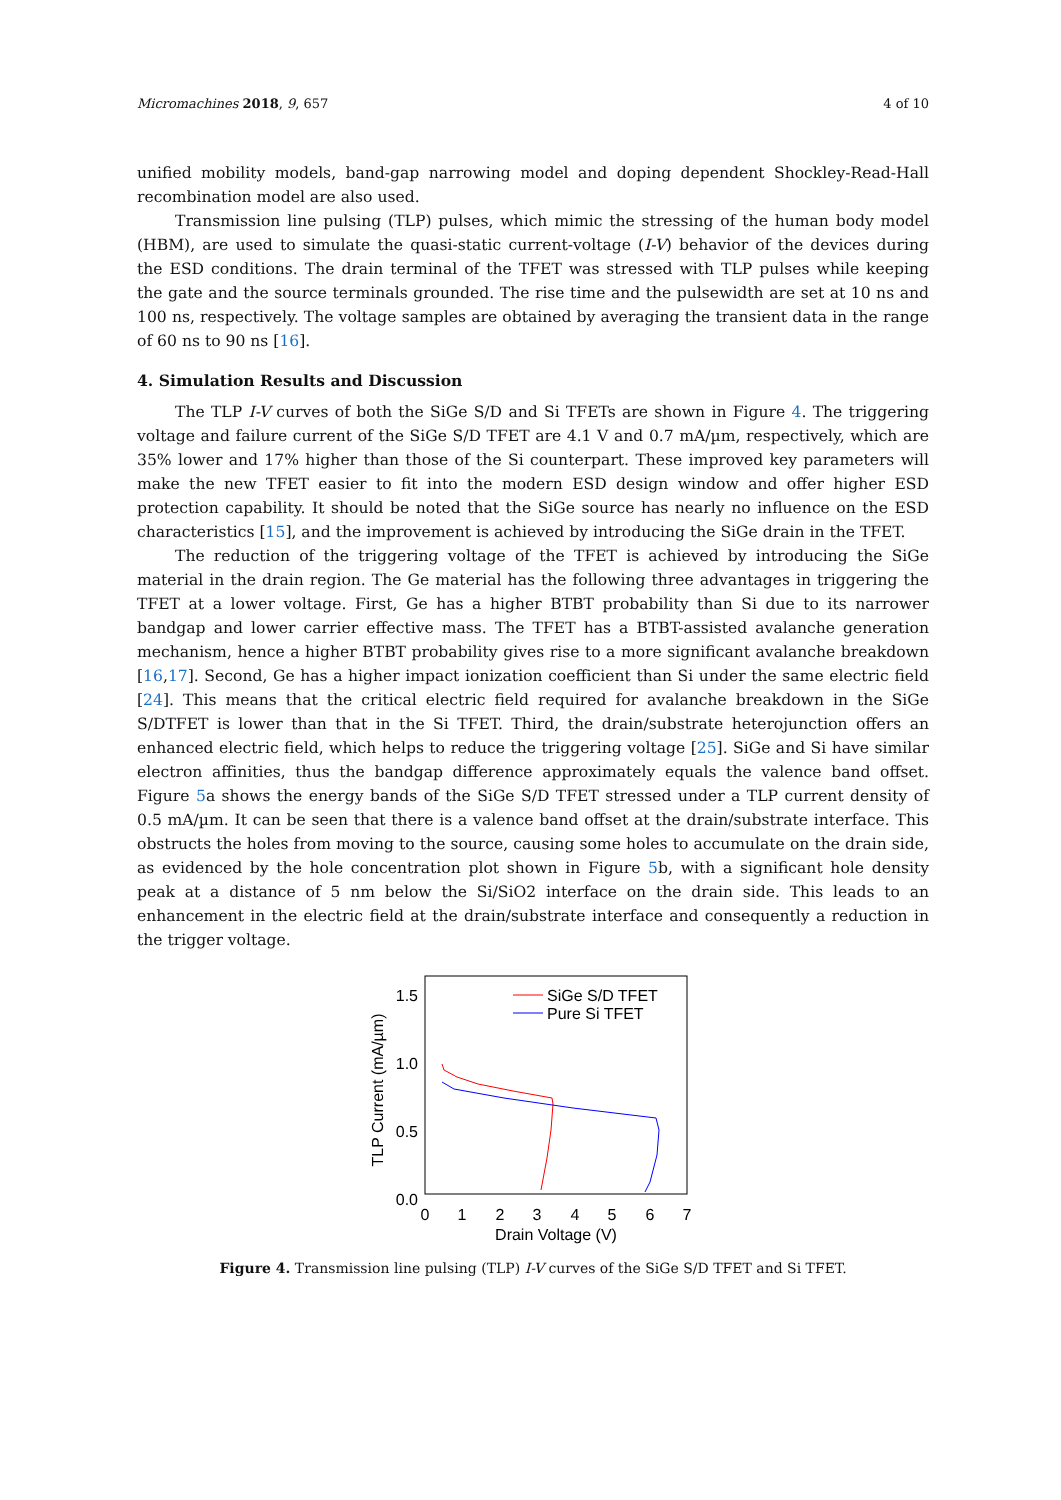Micromachines 2018, 9, 657 4 of 10
unified mobility models, band-gap narrowing model and doping dependent Shockley-Read-Hall recombination model are also used.
Transmission line pulsing (TLP) pulses, which mimic the stressing of the human body model (HBM), are used to simulate the quasi-static current-voltage (I-V) behavior of the devices during the ESD conditions. The drain terminal of the TFET was stressed with TLP pulses while keeping the gate and the source terminals grounded. The rise time and the pulsewidth are set at 10 ns and 100 ns, respectively. The voltage samples are obtained by averaging the transient data in the range of 60 ns to 90 ns [16].
4. Simulation Results and Discussion
The TLP I-V curves of both the SiGe S/D and Si TFETs are shown in Figure 4. The triggering voltage and failure current of the SiGe S/D TFET are 4.1 V and 0.7 mA/µm, respectively, which are 35% lower and 17% higher than those of the Si counterpart. These improved key parameters will make the new TFET easier to fit into the modern ESD design window and offer higher ESD protection capability. It should be noted that the SiGe source has nearly no influence on the ESD characteristics [15], and the improvement is achieved by introducing the SiGe drain in the TFET.
The reduction of the triggering voltage of the TFET is achieved by introducing the SiGe material in the drain region. The Ge material has the following three advantages in triggering the TFET at a lower voltage. First, Ge has a higher BTBT probability than Si due to its narrower bandgap and lower carrier effective mass. The TFET has a BTBT-assisted avalanche generation mechanism, hence a higher BTBT probability gives rise to a more significant avalanche breakdown [16,17]. Second, Ge has a higher impact ionization coefficient than Si under the same electric field [24]. This means that the critical electric field required for avalanche breakdown in the SiGe S/DTFET is lower than that in the Si TFET. Third, the drain/substrate heterojunction offers an enhanced electric field, which helps to reduce the triggering voltage [25]. SiGe and Si have similar electron affinities, thus the bandgap difference approximately equals the valence band offset. Figure 5a shows the energy bands of the SiGe S/D TFET stressed under a TLP current density of 0.5 mA/µm. It can be seen that there is a valence band offset at the drain/substrate interface. This obstructs the holes from moving to the source, causing some holes to accumulate on the drain side, as evidenced by the hole concentration plot shown in Figure 5b, with a significant hole density peak at a distance of 5 nm below the Si/SiO2 interface on the drain side. This leads to an enhancement in the electric field at the drain/substrate interface and consequently a reduction in the trigger voltage.
1.5
1.0
0.5
0.0
0
1
2
3
4
5
6
7
Drain Voltage (V)
TLP Current (mA/µm)
SiGe S/D TFET
Pure Si TFET
Figure 4. Transmission line pulsing (TLP) I-V curves of the SiGe S/D TFET and Si TFET.